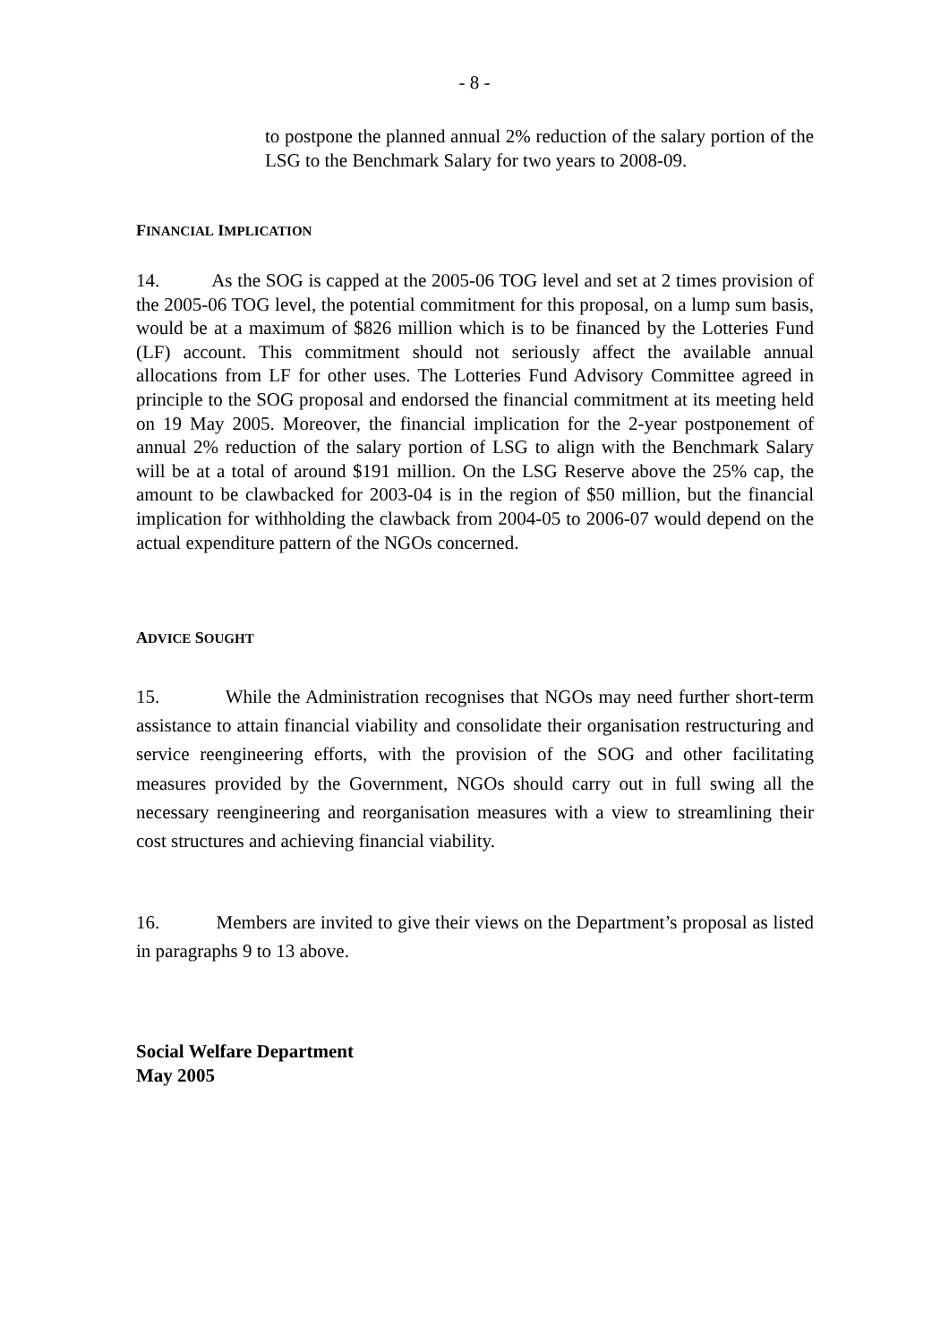- 8 -
to postpone the planned annual 2% reduction of the salary portion of the LSG to the Benchmark Salary for two years to 2008-09.
FINANCIAL IMPLICATION
14. As the SOG is capped at the 2005-06 TOG level and set at 2 times provision of the 2005-06 TOG level, the potential commitment for this proposal, on a lump sum basis, would be at a maximum of $826 million which is to be financed by the Lotteries Fund (LF) account. This commitment should not seriously affect the available annual allocations from LF for other uses. The Lotteries Fund Advisory Committee agreed in principle to the SOG proposal and endorsed the financial commitment at its meeting held on 19 May 2005. Moreover, the financial implication for the 2-year postponement of annual 2% reduction of the salary portion of LSG to align with the Benchmark Salary will be at a total of around $191 million. On the LSG Reserve above the 25% cap, the amount to be clawbacked for 2003-04 is in the region of $50 million, but the financial implication for withholding the clawback from 2004-05 to 2006-07 would depend on the actual expenditure pattern of the NGOs concerned.
ADVICE SOUGHT
15. While the Administration recognises that NGOs may need further short-term assistance to attain financial viability and consolidate their organisation restructuring and service reengineering efforts, with the provision of the SOG and other facilitating measures provided by the Government, NGOs should carry out in full swing all the necessary reengineering and reorganisation measures with a view to streamlining their cost structures and achieving financial viability.
16. Members are invited to give their views on the Department’s proposal as listed in paragraphs 9 to 13 above.
Social Welfare Department
May 2005